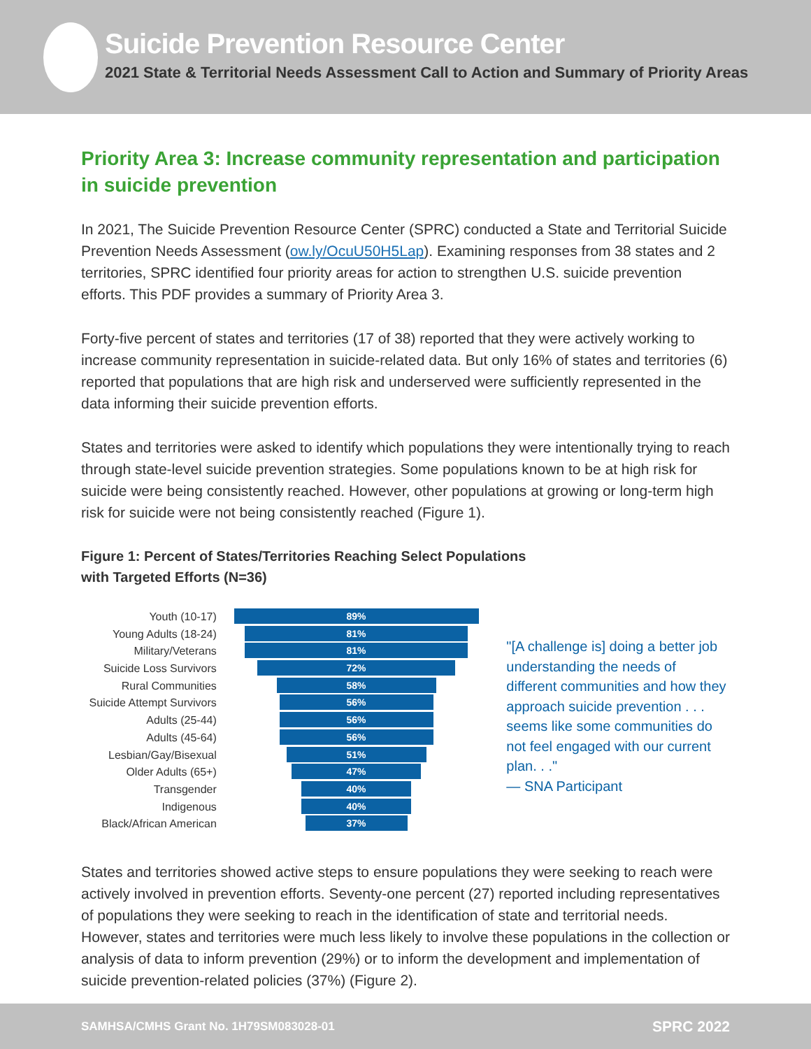Suicide Prevention Resource Center
2021 State & Territorial Needs Assessment Call to Action and Summary of Priority Areas
Priority Area 3: Increase community representation and participation in suicide prevention
In 2021, The Suicide Prevention Resource Center (SPRC) conducted a State and Territorial Suicide Prevention Needs Assessment (ow.ly/OcuU50H5Lap). Examining responses from 38 states and 2 territories, SPRC identified four priority areas for action to strengthen U.S. suicide prevention efforts. This PDF provides a summary of Priority Area 3.
Forty-five percent of states and territories (17 of 38) reported that they were actively working to increase community representation in suicide-related data. But only 16% of states and territories (6) reported that populations that are high risk and underserved were sufficiently represented in the data informing their suicide prevention efforts.
States and territories were asked to identify which populations they were intentionally trying to reach through state-level suicide prevention strategies. Some populations known to be at high risk for suicide were being consistently reached. However, other populations at growing or long-term high risk for suicide were not being consistently reached (Figure 1).
Figure 1: Percent of States/Territories Reaching Select Populations
with Targeted Efforts (N=36)
Youth (10-17)
Young Adults (18-24)
Military/Veterans
Suicide Loss Survivors
Rural Communities
Suicide Attempt Survivors
Adults (25-44)
Adults (45-64)
Lesbian/Gay/Bisexual
Older Adults (65+)
Transgender
Indigenous
Black/African American
89%
81%
81%
72%
58%
56%
56%
56%
51%
47%
40%
40%
37%
"[A challenge is] doing a better job understanding the needs of different communities and how they approach suicide prevention . . . seems like some communities do not feel engaged with our current plan. . ."
— SNA Participant
States and territories showed active steps to ensure populations they were seeking to reach were actively involved in prevention efforts. Seventy-one percent (27) reported including representatives of populations they were seeking to reach in the identification of state and territorial needs. However, states and territories were much less likely to involve these populations in the collection or analysis of data to inform prevention (29%) or to inform the development and implementation of suicide prevention-related policies (37%) (Figure 2).
SAMHSA/CMHS Grant No. 1H79SM083028-01 SPRC 2022